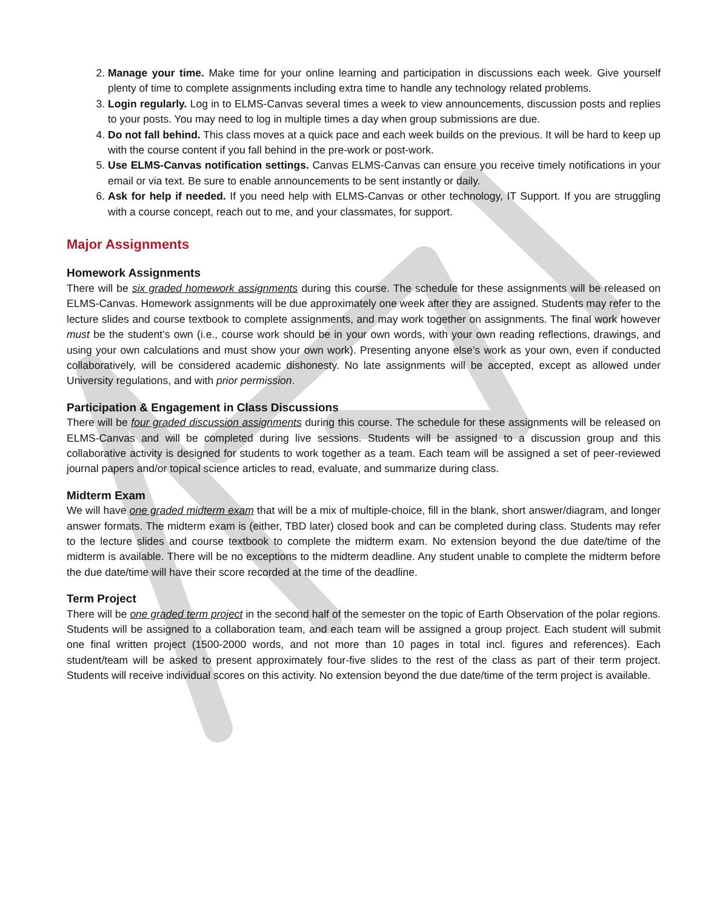2. Manage your time. Make time for your online learning and participation in discussions each week. Give yourself plenty of time to complete assignments including extra time to handle any technology related problems.
3. Login regularly. Log in to ELMS-Canvas several times a week to view announcements, discussion posts and replies to your posts. You may need to log in multiple times a day when group submissions are due.
4. Do not fall behind. This class moves at a quick pace and each week builds on the previous. It will be hard to keep up with the course content if you fall behind in the pre-work or post-work.
5. Use ELMS-Canvas notification settings. Canvas ELMS-Canvas can ensure you receive timely notifications in your email or via text. Be sure to enable announcements to be sent instantly or daily.
6. Ask for help if needed. If you need help with ELMS-Canvas or other technology, IT Support. If you are struggling with a course concept, reach out to me, and your classmates, for support.
Major Assignments
Homework Assignments
There will be six graded homework assignments during this course. The schedule for these assignments will be released on ELMS-Canvas. Homework assignments will be due approximately one week after they are assigned. Students may refer to the lecture slides and course textbook to complete assignments, and may work together on assignments. The final work however must be the student’s own (i.e., course work should be in your own words, with your own reading reflections, drawings, and using your own calculations and must show your own work). Presenting anyone else’s work as your own, even if conducted collaboratively, will be considered academic dishonesty. No late assignments will be accepted, except as allowed under University regulations, and with prior permission.
Participation & Engagement in Class Discussions
There will be four graded discussion assignments during this course. The schedule for these assignments will be released on ELMS-Canvas and will be completed during live sessions. Students will be assigned to a discussion group and this collaborative activity is designed for students to work together as a team. Each team will be assigned a set of peer-reviewed journal papers and/or topical science articles to read, evaluate, and summarize during class.
Midterm Exam
We will have one graded midterm exam that will be a mix of multiple-choice, fill in the blank, short answer/diagram, and longer answer formats. The midterm exam is (either, TBD later) closed book and can be completed during class. Students may refer to the lecture slides and course textbook to complete the midterm exam. No extension beyond the due date/time of the midterm is available. There will be no exceptions to the midterm deadline. Any student unable to complete the midterm before the due date/time will have their score recorded at the time of the deadline.
Term Project
There will be one graded term project in the second half of the semester on the topic of Earth Observation of the polar regions. Students will be assigned to a collaboration team, and each team will be assigned a group project. Each student will submit one final written project (1500-2000 words, and not more than 10 pages in total incl. figures and references). Each student/team will be asked to present approximately four-five slides to the rest of the class as part of their term project. Students will receive individual scores on this activity. No extension beyond the due date/time of the term project is available.